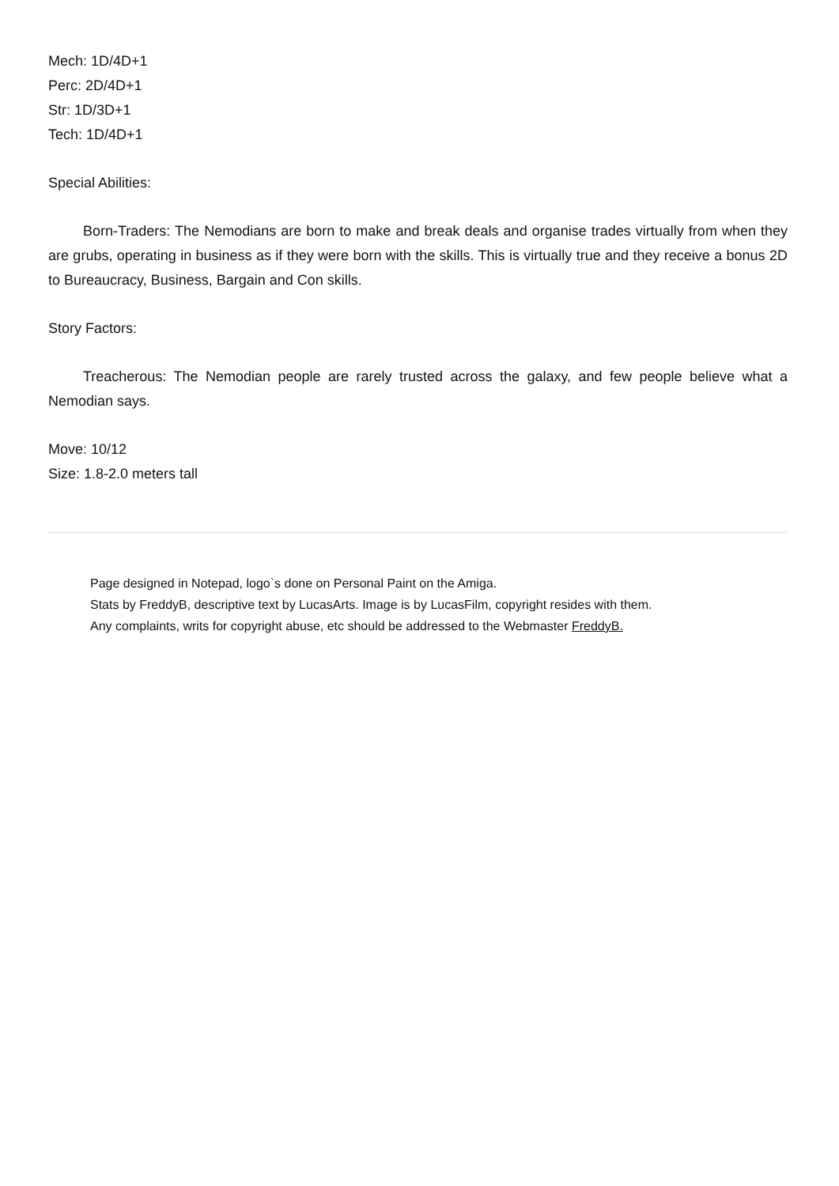Mech: 1D/4D+1
Perc: 2D/4D+1
Str: 1D/3D+1
Tech: 1D/4D+1
Special Abilities:
Born-Traders: The Nemodians are born to make and break deals and organise trades virtually from when they are grubs, operating in business as if they were born with the skills. This is virtually true and they receive a bonus 2D to Bureaucracy, Business, Bargain and Con skills.
Story Factors:
Treacherous: The Nemodian people are rarely trusted across the galaxy, and few people believe what a Nemodian says.
Move: 10/12
Size: 1.8-2.0 meters tall
Page designed in Notepad, logo`s done on Personal Paint on the Amiga.
Stats by FreddyB, descriptive text by LucasArts. Image is by LucasFilm, copyright resides with them.
Any complaints, writs for copyright abuse, etc should be addressed to the Webmaster FreddyB.